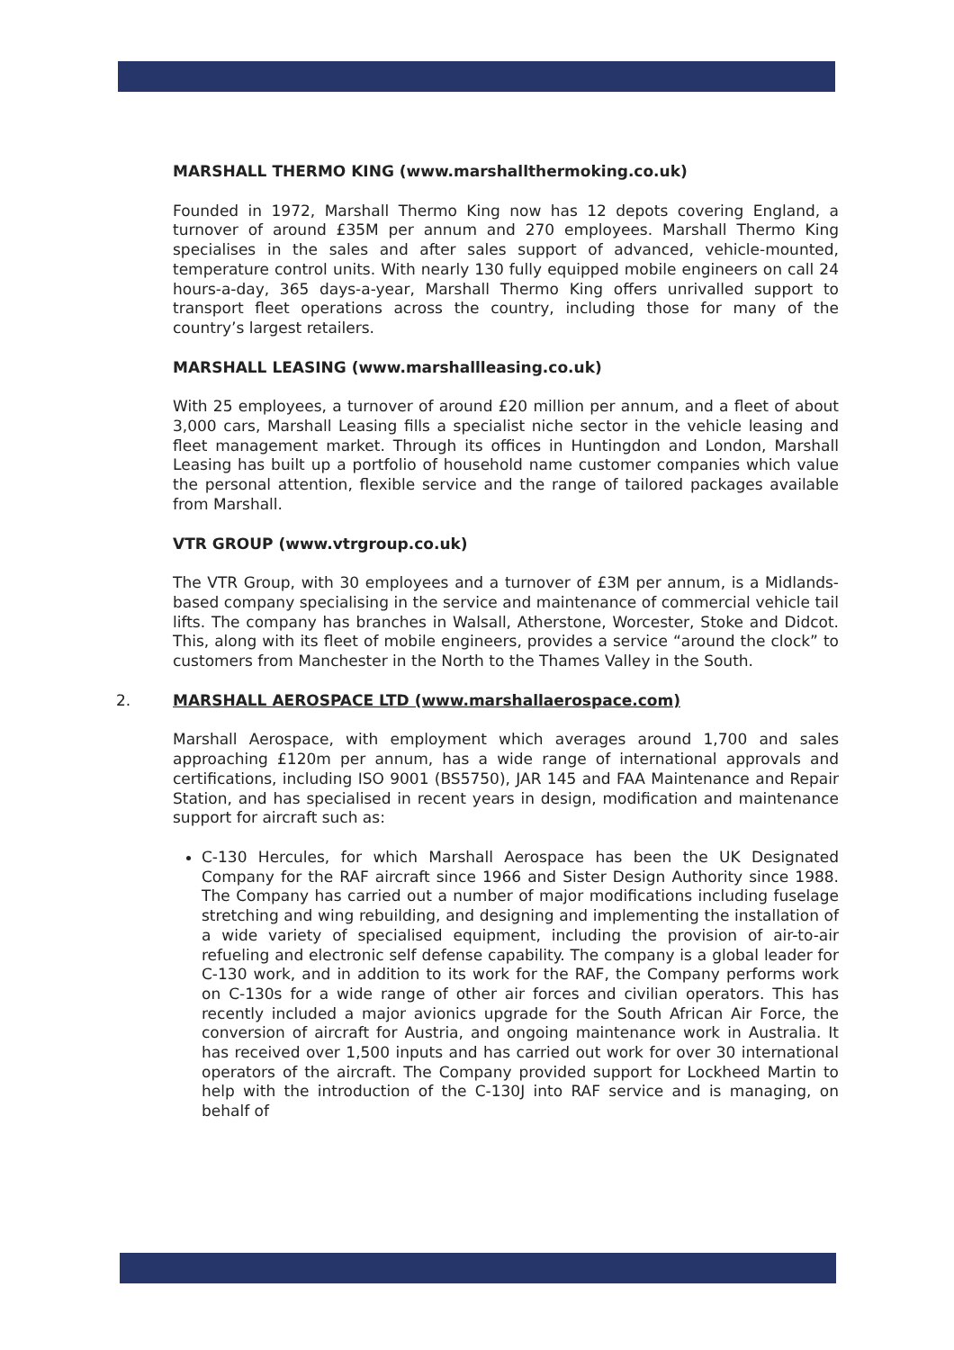MARSHALL THERMO KING (www.marshallthermoking.co.uk)
Founded in 1972, Marshall Thermo King now has 12 depots covering England, a turnover of around £35M per annum and 270 employees. Marshall Thermo King specialises in the sales and after sales support of advanced, vehicle-mounted, temperature control units. With nearly 130 fully equipped mobile engineers on call 24 hours-a-day, 365 days-a-year, Marshall Thermo King offers unrivalled support to transport fleet operations across the country, including those for many of the country’s largest retailers.
MARSHALL LEASING (www.marshallleasing.co.uk)
With 25 employees, a turnover of around £20 million per annum, and a fleet of about 3,000 cars, Marshall Leasing fills a specialist niche sector in the vehicle leasing and fleet management market. Through its offices in Huntingdon and London, Marshall Leasing has built up a portfolio of household name customer companies which value the personal attention, flexible service and the range of tailored packages available from Marshall.
VTR GROUP (www.vtrgroup.co.uk)
The VTR Group, with 30 employees and a turnover of £3M per annum, is a Midlands-based company specialising in the service and maintenance of commercial vehicle tail lifts. The company has branches in Walsall, Atherstone, Worcester, Stoke and Didcot. This, along with its fleet of mobile engineers, provides a service “around the clock” to customers from Manchester in the North to the Thames Valley in the South.
2. MARSHALL AEROSPACE LTD (www.marshallaerospace.com)
Marshall Aerospace, with employment which averages around 1,700 and sales approaching £120m per annum, has a wide range of international approvals and certifications, including ISO 9001 (BS5750), JAR 145 and FAA Maintenance and Repair Station, and has specialised in recent years in design, modification and maintenance support for aircraft such as:
C-130 Hercules, for which Marshall Aerospace has been the UK Designated Company for the RAF aircraft since 1966 and Sister Design Authority since 1988. The Company has carried out a number of major modifications including fuselage stretching and wing rebuilding, and designing and implementing the installation of a wide variety of specialised equipment, including the provision of air-to-air refueling and electronic self defense capability. The company is a global leader for C-130 work, and in addition to its work for the RAF, the Company performs work on C-130s for a wide range of other air forces and civilian operators. This has recently included a major avionics upgrade for the South African Air Force, the conversion of aircraft for Austria, and ongoing maintenance work in Australia. It has received over 1,500 inputs and has carried out work for over 30 international operators of the aircraft. The Company provided support for Lockheed Martin to help with the introduction of the C-130J into RAF service and is managing, on behalf of